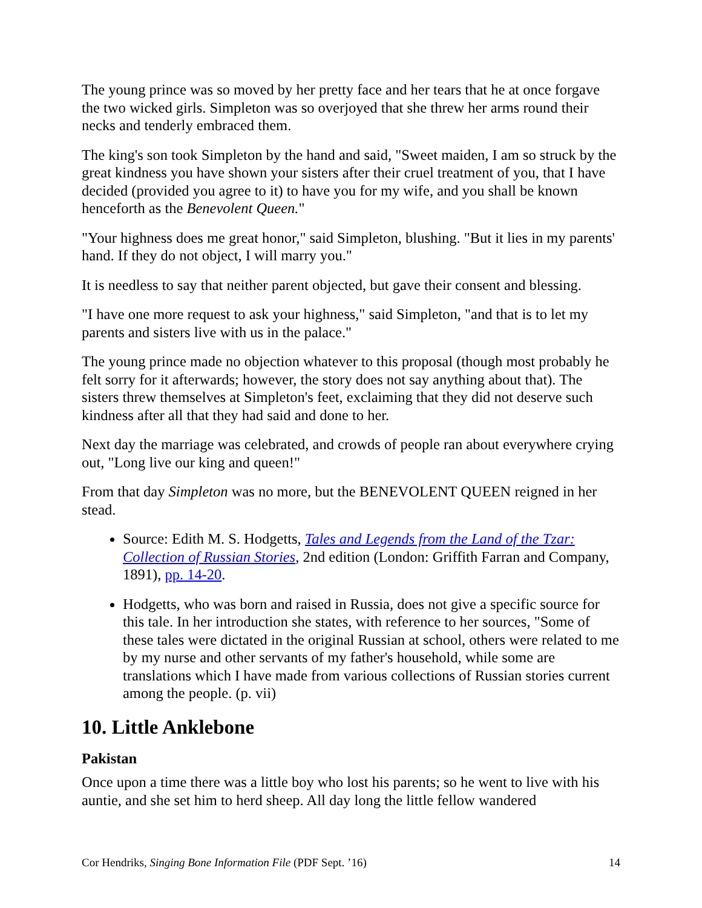The young prince was so moved by her pretty face and her tears that he at once forgave the two wicked girls. Simpleton was so overjoyed that she threw her arms round their necks and tenderly embraced them.
The king's son took Simpleton by the hand and said, "Sweet maiden, I am so struck by the great kindness you have shown your sisters after their cruel treatment of you, that I have decided (provided you agree to it) to have you for my wife, and you shall be known henceforth as the Benevolent Queen."
"Your highness does me great honor," said Simpleton, blushing. "But it lies in my parents' hand. If they do not object, I will marry you."
It is needless to say that neither parent objected, but gave their consent and blessing.
"I have one more request to ask your highness," said Simpleton, "and that is to let my parents and sisters live with us in the palace."
The young prince made no objection whatever to this proposal (though most probably he felt sorry for it afterwards; however, the story does not say anything about that). The sisters threw themselves at Simpleton's feet, exclaiming that they did not deserve such kindness after all that they had said and done to her.
Next day the marriage was celebrated, and crowds of people ran about everywhere crying out, "Long live our king and queen!"
From that day Simpleton was no more, but the BENEVOLENT QUEEN reigned in her stead.
Source: Edith M. S. Hodgetts, Tales and Legends from the Land of the Tzar: Collection of Russian Stories, 2nd edition (London: Griffith Farran and Company, 1891), pp. 14-20.
Hodgetts, who was born and raised in Russia, does not give a specific source for this tale. In her introduction she states, with reference to her sources, "Some of these tales were dictated in the original Russian at school, others were related to me by my nurse and other servants of my father's household, while some are translations which I have made from various collections of Russian stories current among the people. (p. vii)
10. Little Anklebone
Pakistan
Once upon a time there was a little boy who lost his parents; so he went to live with his auntie, and she set him to herd sheep. All day long the little fellow wandered
Cor Hendriks, Singing Bone Information File (PDF Sept. ’16) 14